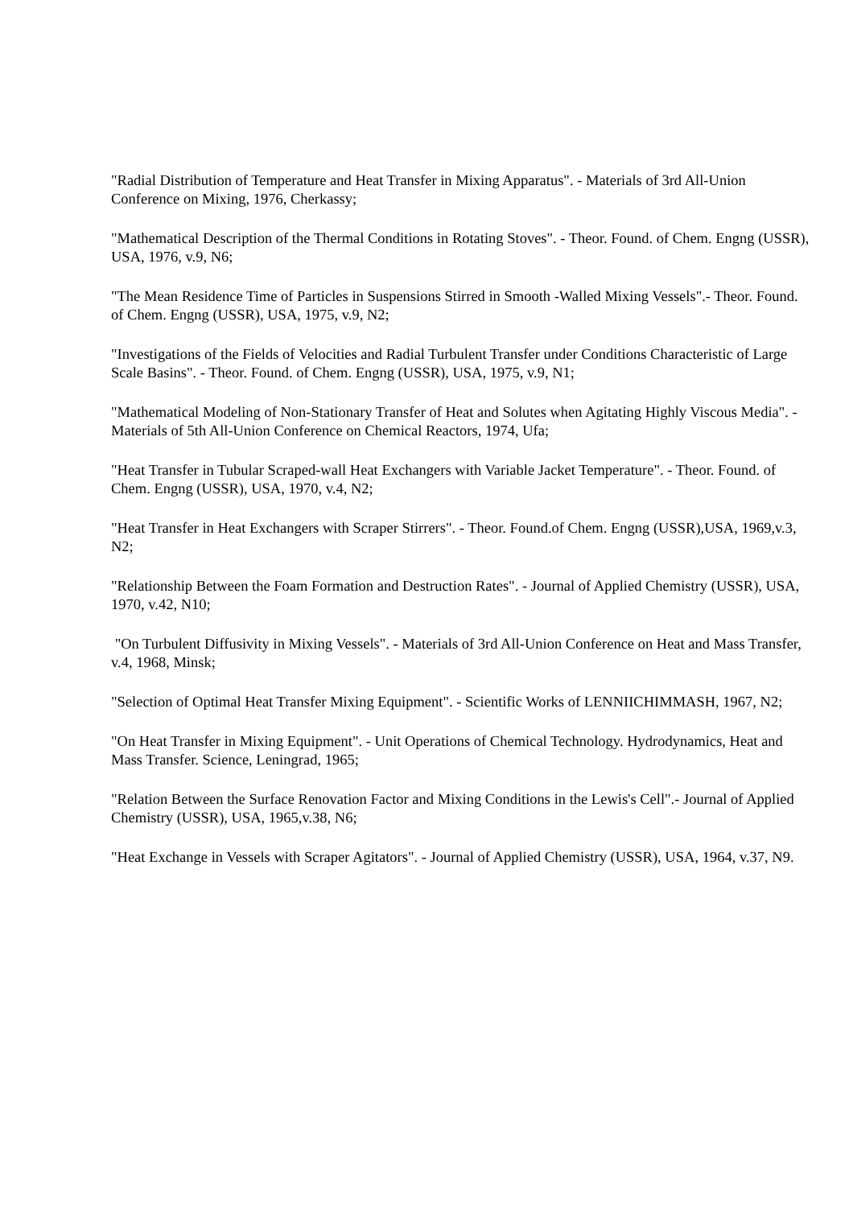"Radial Distribution of Temperature and Heat Transfer in Mixing Apparatus". - Materials of 3rd All-Union Conference on Mixing, 1976, Cherkassy;
"Mathematical Description of the Thermal Conditions in Rotating Stoves". - Theor. Found. of Chem. Engng (USSR), USA, 1976, v.9, N6;
"The Mean Residence Time of Particles in Suspensions Stirred in Smooth -Walled Mixing Vessels".- Theor. Found. of Chem. Engng (USSR), USA, 1975, v.9, N2;
"Investigations of the Fields of Velocities and Radial Turbulent Transfer under Conditions Characteristic of Large Scale Basins". - Theor. Found. of Chem. Engng (USSR), USA, 1975, v.9, N1;
"Mathematical Modeling of Non-Stationary Transfer of Heat and Solutes when Agitating Highly Viscous Media". - Materials of 5th All-Union Conference on Chemical Reactors, 1974, Ufa;
"Heat Transfer in Tubular Scraped-wall Heat Exchangers with Variable Jacket Temperature". - Theor. Found. of Chem. Engng (USSR), USA, 1970, v.4, N2;
"Heat Transfer in Heat Exchangers with Scraper Stirrers". - Theor. Found.of Chem. Engng (USSR),USA, 1969,v.3, N2;
"Relationship Between the Foam Formation and Destruction Rates". - Journal of Applied Chemistry (USSR), USA, 1970, v.42, N10;
"On Turbulent Diffusivity in Mixing Vessels". - Materials of 3rd All-Union Conference on Heat and Mass Transfer, v.4, 1968, Minsk;
"Selection of Optimal Heat Transfer Mixing Equipment". - Scientific Works of LENNIICHIMMASH, 1967, N2;
"On Heat Transfer in Mixing Equipment". - Unit Operations of Chemical Technology. Hydrodynamics, Heat and Mass Transfer. Science, Leningrad, 1965;
"Relation Between the Surface Renovation Factor and Mixing Conditions in the Lewis's Cell".- Journal of Applied Chemistry (USSR), USA, 1965,v.38, N6;
"Heat Exchange in Vessels with Scraper Agitators". - Journal of Applied Chemistry (USSR), USA, 1964, v.37, N9.